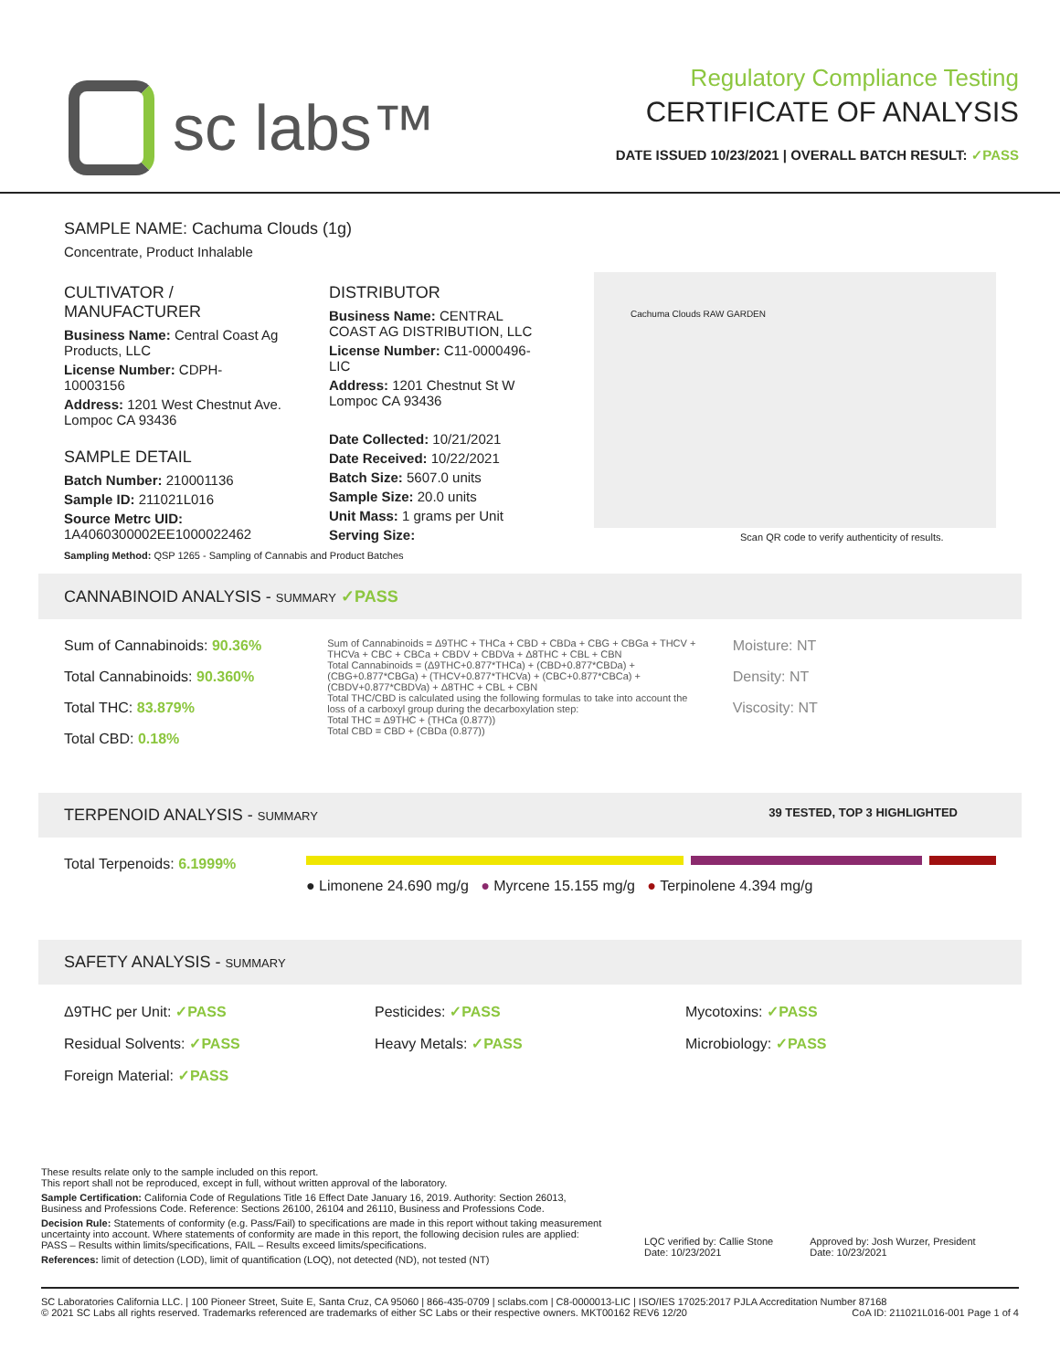sc labs™
Regulatory Compliance Testing
CERTIFICATE OF ANALYSIS
DATE ISSUED 10/23/2021 | OVERALL BATCH RESULT: ✓PASS
SAMPLE NAME: Cachuma Clouds (1g)
Concentrate, Product Inhalable
CULTIVATOR / MANUFACTURER
Business Name: Central Coast Ag Products, LLC
License Number: CDPH-10003156
Address: 1201 West Chestnut Ave. Lompoc CA 93436
SAMPLE DETAIL
Batch Number: 210001136
Sample ID: 211021L016
Source Metrc UID: 1A4060300002EE1000022462
DISTRIBUTOR
Business Name: CENTRAL COAST AG DISTRIBUTION, LLC
License Number: C11-0000496-LIC
Address: 1201 Chestnut St W Lompoc CA 93436
Date Collected: 10/21/2021
Date Received: 10/22/2021
Batch Size: 5607.0 units
Sample Size: 20.0 units
Unit Mass: 1 grams per Unit
Serving Size:
Cachuma Clouds RAW GARDEN
Scan QR code to verify authenticity of results.
Sampling Method: QSP 1265 - Sampling of Cannabis and Product Batches
CANNABINOID ANALYSIS - SUMMARY ✓PASS
Sum of Cannabinoids: 90.36%
Total Cannabinoids: 90.360%
Total THC: 83.879%
Total CBD: 0.18%
Sum of Cannabinoids = Δ9THC + THCa + CBD + CBDa + CBG + CBGa + THCV + THCVa + CBC + CBCa + CBDV + CBDVa + Δ8THC + CBL + CBN
Total Cannabinoids = (Δ9THC+0.877*THCa) + (CBD+0.877*CBDa) + (CBG+0.877*CBGa) + (THCV+0.877*THCVa) + (CBC+0.877*CBCa) + (CBDV+0.877*CBDVa) + Δ8THC + CBL + CBN
Total THC/CBD is calculated using the following formulas to take into account the loss of a carboxyl group during the decarboxylation step:
Total THC = Δ9THC + (THCa (0.877))
Total CBD = CBD + (CBDa (0.877))
Moisture: NT
Density: NT
Viscosity: NT
TERPENOID ANALYSIS - SUMMARY 39 TESTED, TOP 3 HIGHLIGHTED
Total Terpenoids: 6.1999%
● Limonene 24.690 mg/g ● Myrcene 15.155 mg/g ● Terpinolene 4.394 mg/g
SAFETY ANALYSIS - SUMMARY
Δ9THC per Unit: ✓PASS
Residual Solvents: ✓PASS
Foreign Material: ✓PASS
Pesticides: ✓PASS
Heavy Metals: ✓PASS
Mycotoxins: ✓PASS
Microbiology: ✓PASS
These results relate only to the sample included on this report.
This report shall not be reproduced, except in full, without written approval of the laboratory.
Sample Certification: California Code of Regulations Title 16 Effect Date January 16, 2019. Authority: Section 26013, Business and Professions Code. Reference: Sections 26100, 26104 and 26110, Business and Professions Code.
Decision Rule: Statements of conformity (e.g. Pass/Fail) to specifications are made in this report without taking measurement uncertainty into account. Where statements of conformity are made in this report, the following decision rules are applied: PASS – Results within limits/specifications, FAIL – Results exceed limits/specifications.
References: limit of detection (LOD), limit of quantification (LOQ), not detected (ND), not tested (NT)
LQC verified by: Callie Stone
Date: 10/23/2021
Approved by: Josh Wurzer, President
Date: 10/23/2021
SC Laboratories California LLC. | 100 Pioneer Street, Suite E, Santa Cruz, CA 95060 | 866-435-0709 | sclabs.com | C8-0000013-LIC | ISO/IES 17025:2017 PJLA Accreditation Number 87168 © 2021 SC Labs all rights reserved. Trademarks referenced are trademarks of either SC Labs or their respective owners. MKT00162 REV6 12/20 CoA ID: 211021L016-001 Page 1 of 4